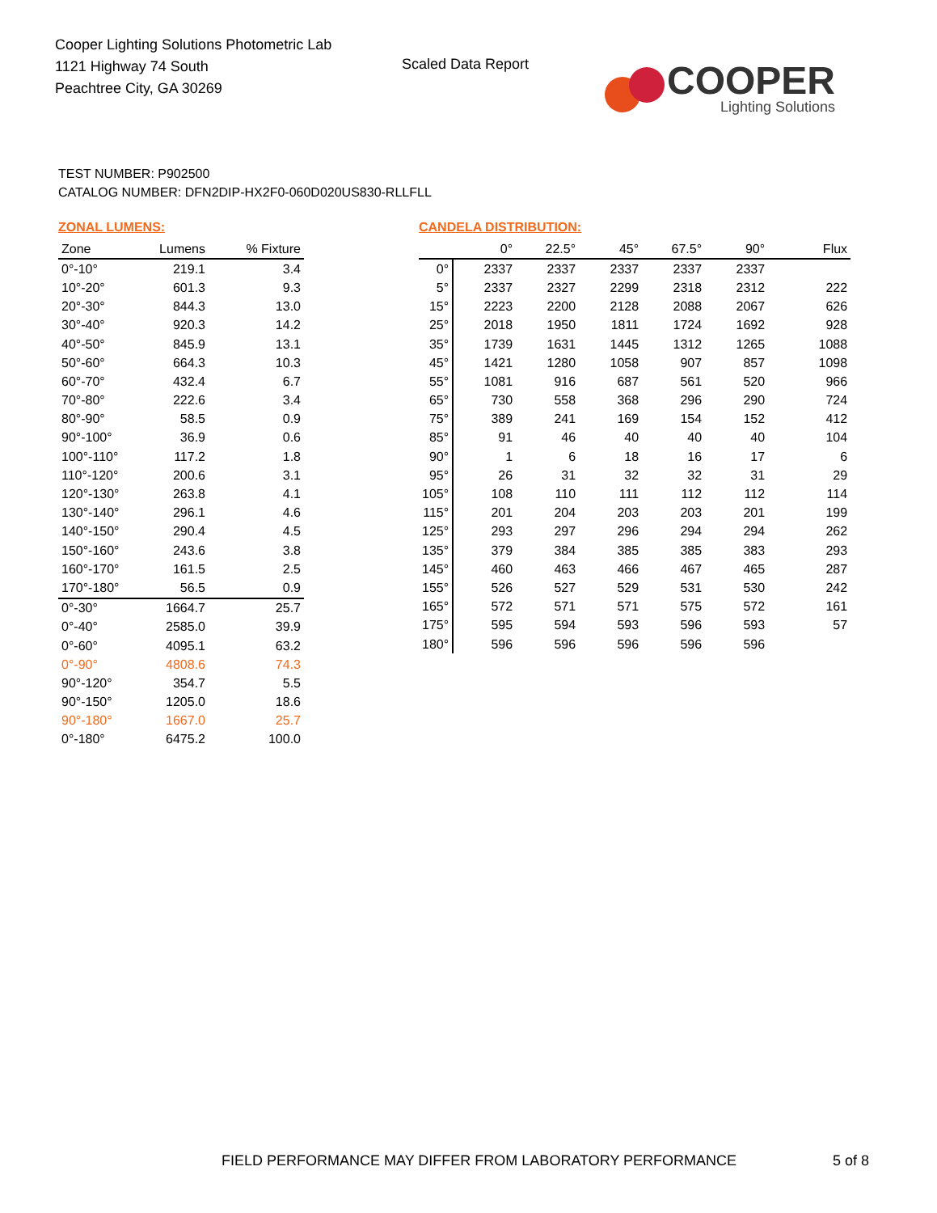Cooper Lighting Solutions Photometric Lab
1121 Highway 74 South
Peachtree City, GA 30269
Scaled Data Report
COOPER
Lighting Solutions
TEST NUMBER: P902500
CATALOG NUMBER: DFN2DIP-HX2F0-060D020US830-RLLFLL
ZONAL LUMENS:
| Zone | Lumens | % Fixture |
| --- | --- | --- |
| 0°-10° | 219.1 | 3.4 |
| 10°-20° | 601.3 | 9.3 |
| 20°-30° | 844.3 | 13.0 |
| 30°-40° | 920.3 | 14.2 |
| 40°-50° | 845.9 | 13.1 |
| 50°-60° | 664.3 | 10.3 |
| 60°-70° | 432.4 | 6.7 |
| 70°-80° | 222.6 | 3.4 |
| 80°-90° | 58.5 | 0.9 |
| 90°-100° | 36.9 | 0.6 |
| 100°-110° | 117.2 | 1.8 |
| 110°-120° | 200.6 | 3.1 |
| 120°-130° | 263.8 | 4.1 |
| 130°-140° | 296.1 | 4.6 |
| 140°-150° | 290.4 | 4.5 |
| 150°-160° | 243.6 | 3.8 |
| 160°-170° | 161.5 | 2.5 |
| 170°-180° | 56.5 | 0.9 |
| 0°-30° | 1664.7 | 25.7 |
| 0°-40° | 2585.0 | 39.9 |
| 0°-60° | 4095.1 | 63.2 |
| 0°-90° | 4808.6 | 74.3 |
| 90°-120° | 354.7 | 5.5 |
| 90°-150° | 1205.0 | 18.6 |
| 90°-180° | 1667.0 | 25.7 |
| 0°-180° | 6475.2 | 100.0 |
CANDELA DISTRIBUTION:
| | 0° | 22.5° | 45° | 67.5° | 90° | Flux |
| --- | --- | --- | --- | --- | --- | --- |
| 0° | 2337 | 2337 | 2337 | 2337 | 2337 | |
| 5° | 2337 | 2327 | 2299 | 2318 | 2312 | 222 |
| 15° | 2223 | 2200 | 2128 | 2088 | 2067 | 626 |
| 25° | 2018 | 1950 | 1811 | 1724 | 1692 | 928 |
| 35° | 1739 | 1631 | 1445 | 1312 | 1265 | 1088 |
| 45° | 1421 | 1280 | 1058 | 907 | 857 | 1098 |
| 55° | 1081 | 916 | 687 | 561 | 520 | 966 |
| 65° | 730 | 558 | 368 | 296 | 290 | 724 |
| 75° | 389 | 241 | 169 | 154 | 152 | 412 |
| 85° | 91 | 46 | 40 | 40 | 40 | 104 |
| 90° | 1 | 6 | 18 | 16 | 17 | 6 |
| 95° | 26 | 31 | 32 | 32 | 31 | 29 |
| 105° | 108 | 110 | 111 | 112 | 112 | 114 |
| 115° | 201 | 204 | 203 | 203 | 201 | 199 |
| 125° | 293 | 297 | 296 | 294 | 294 | 262 |
| 135° | 379 | 384 | 385 | 385 | 383 | 293 |
| 145° | 460 | 463 | 466 | 467 | 465 | 287 |
| 155° | 526 | 527 | 529 | 531 | 530 | 242 |
| 165° | 572 | 571 | 571 | 575 | 572 | 161 |
| 175° | 595 | 594 | 593 | 596 | 593 | 57 |
| 180° | 596 | 596 | 596 | 596 | 596 | |
FIELD PERFORMANCE MAY DIFFER FROM LABORATORY PERFORMANCE
5 of 8